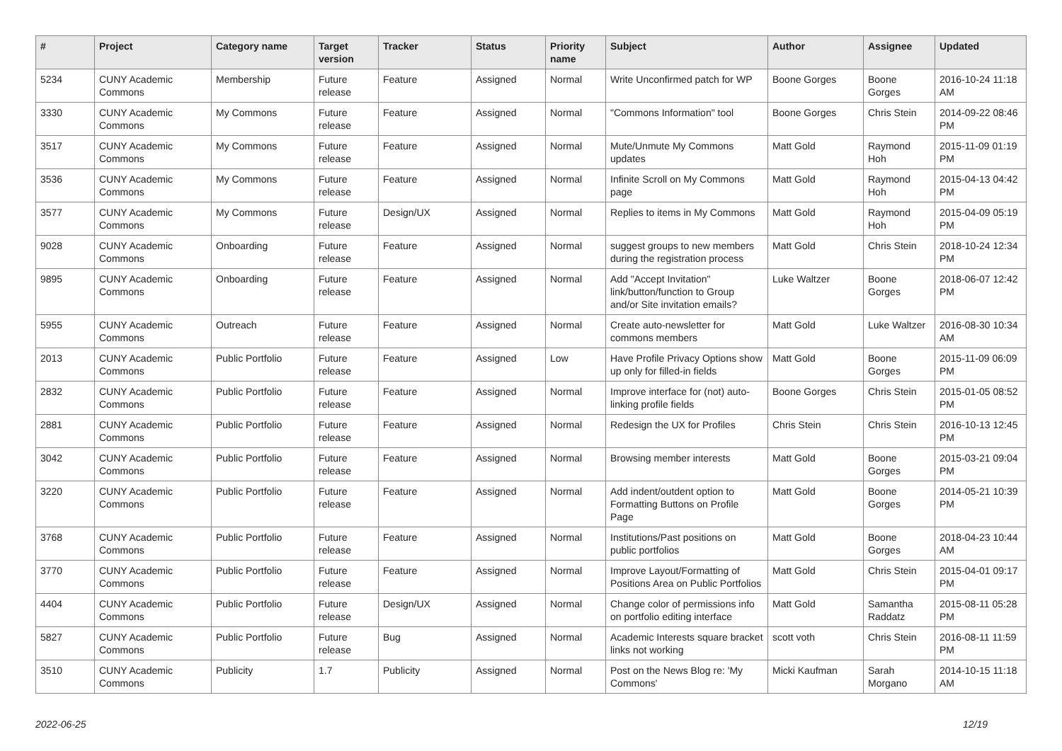| # | Project | Category name | Target version | Tracker | Status | Priority name | Subject | Author | Assignee | Updated |
| --- | --- | --- | --- | --- | --- | --- | --- | --- | --- | --- |
| 5234 | CUNY Academic Commons | Membership | Future release | Feature | Assigned | Normal | Write Unconfirmed patch for WP | Boone Gorges | Boone Gorges | 2016-10-24 11:18 AM |
| 3330 | CUNY Academic Commons | My Commons | Future release | Feature | Assigned | Normal | "Commons Information" tool | Boone Gorges | Chris Stein | 2014-09-22 08:46 PM |
| 3517 | CUNY Academic Commons | My Commons | Future release | Feature | Assigned | Normal | Mute/Unmute My Commons updates | Matt Gold | Raymond Hoh | 2015-11-09 01:19 PM |
| 3536 | CUNY Academic Commons | My Commons | Future release | Feature | Assigned | Normal | Infinite Scroll on My Commons page | Matt Gold | Raymond Hoh | 2015-04-13 04:42 PM |
| 3577 | CUNY Academic Commons | My Commons | Future release | Design/UX | Assigned | Normal | Replies to items in My Commons | Matt Gold | Raymond Hoh | 2015-04-09 05:19 PM |
| 9028 | CUNY Academic Commons | Onboarding | Future release | Feature | Assigned | Normal | suggest groups to new members during the registration process | Matt Gold | Chris Stein | 2018-10-24 12:34 PM |
| 9895 | CUNY Academic Commons | Onboarding | Future release | Feature | Assigned | Normal | Add "Accept Invitation" link/button/function to Group and/or Site invitation emails? | Luke Waltzer | Boone Gorges | 2018-06-07 12:42 PM |
| 5955 | CUNY Academic Commons | Outreach | Future release | Feature | Assigned | Normal | Create auto-newsletter for commons members | Matt Gold | Luke Waltzer | 2016-08-30 10:34 AM |
| 2013 | CUNY Academic Commons | Public Portfolio | Future release | Feature | Assigned | Low | Have Profile Privacy Options show up only for filled-in fields | Matt Gold | Boone Gorges | 2015-11-09 06:09 PM |
| 2832 | CUNY Academic Commons | Public Portfolio | Future release | Feature | Assigned | Normal | Improve interface for (not) auto-linking profile fields | Boone Gorges | Chris Stein | 2015-01-05 08:52 PM |
| 2881 | CUNY Academic Commons | Public Portfolio | Future release | Feature | Assigned | Normal | Redesign the UX for Profiles | Chris Stein | Chris Stein | 2016-10-13 12:45 PM |
| 3042 | CUNY Academic Commons | Public Portfolio | Future release | Feature | Assigned | Normal | Browsing member interests | Matt Gold | Boone Gorges | 2015-03-21 09:04 PM |
| 3220 | CUNY Academic Commons | Public Portfolio | Future release | Feature | Assigned | Normal | Add indent/outdent option to Formatting Buttons on Profile Page | Matt Gold | Boone Gorges | 2014-05-21 10:39 PM |
| 3768 | CUNY Academic Commons | Public Portfolio | Future release | Feature | Assigned | Normal | Institutions/Past positions on public portfolios | Matt Gold | Boone Gorges | 2018-04-23 10:44 AM |
| 3770 | CUNY Academic Commons | Public Portfolio | Future release | Feature | Assigned | Normal | Improve Layout/Formatting of Positions Area on Public Portfolios | Matt Gold | Chris Stein | 2015-04-01 09:17 PM |
| 4404 | CUNY Academic Commons | Public Portfolio | Future release | Design/UX | Assigned | Normal | Change color of permissions info on portfolio editing interface | Matt Gold | Samantha Raddatz | 2015-08-11 05:28 PM |
| 5827 | CUNY Academic Commons | Public Portfolio | Future release | Bug | Assigned | Normal | Academic Interests square bracket links not working | scott voth | Chris Stein | 2016-08-11 11:59 PM |
| 3510 | CUNY Academic Commons | Publicity | 1.7 | Publicity | Assigned | Normal | Post on the News Blog re: 'My Commons' | Micki Kaufman | Sarah Morgano | 2014-10-15 11:18 AM |
2022-06-25 12/19